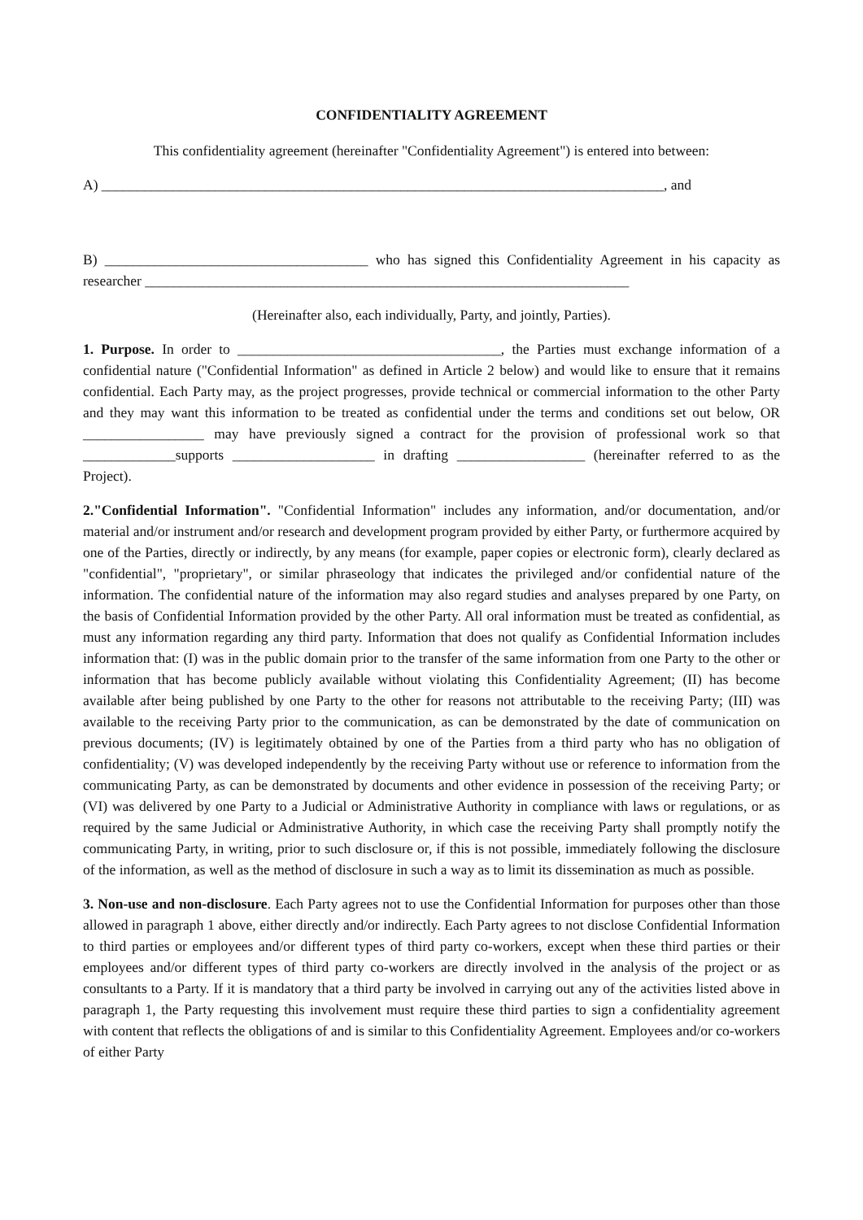CONFIDENTIALITY AGREEMENT
This confidentiality agreement (hereinafter "Confidentiality Agreement") is entered into between:
A) _______________________________________________________________________________, and
B) _____________________________________ who has signed this Confidentiality Agreement in his capacity as researcher ____________________________________________________________________
(Hereinafter also, each individually, Party, and jointly, Parties).
1. Purpose. In order to _____________________________________, the Parties must exchange information of a confidential nature ("Confidential Information" as defined in Article 2 below) and would like to ensure that it remains confidential. Each Party may, as the project progresses, provide technical or commercial information to the other Party and they may want this information to be treated as confidential under the terms and conditions set out below, OR _________________ may have previously signed a contract for the provision of professional work so that _____________supports ____________________ in drafting __________________ (hereinafter referred to as the Project).
2."Confidential Information". "Confidential Information" includes any information, and/or documentation, and/or material and/or instrument and/or research and development program provided by either Party, or furthermore acquired by one of the Parties, directly or indirectly, by any means (for example, paper copies or electronic form), clearly declared as "confidential", "proprietary", or similar phraseology that indicates the privileged and/or confidential nature of the information. The confidential nature of the information may also regard studies and analyses prepared by one Party, on the basis of Confidential Information provided by the other Party. All oral information must be treated as confidential, as must any information regarding any third party. Information that does not qualify as Confidential Information includes information that: (I) was in the public domain prior to the transfer of the same information from one Party to the other or information that has become publicly available without violating this Confidentiality Agreement; (II) has become available after being published by one Party to the other for reasons not attributable to the receiving Party; (III) was available to the receiving Party prior to the communication, as can be demonstrated by the date of communication on previous documents; (IV) is legitimately obtained by one of the Parties from a third party who has no obligation of confidentiality; (V) was developed independently by the receiving Party without use or reference to information from the communicating Party, as can be demonstrated by documents and other evidence in possession of the receiving Party; or (VI) was delivered by one Party to a Judicial or Administrative Authority in compliance with laws or regulations, or as required by the same Judicial or Administrative Authority, in which case the receiving Party shall promptly notify the communicating Party, in writing, prior to such disclosure or, if this is not possible, immediately following the disclosure of the information, as well as the method of disclosure in such a way as to limit its dissemination as much as possible.
3. Non-use and non-disclosure. Each Party agrees not to use the Confidential Information for purposes other than those allowed in paragraph 1 above, either directly and/or indirectly. Each Party agrees to not disclose Confidential Information to third parties or employees and/or different types of third party co-workers, except when these third parties or their employees and/or different types of third party co-workers are directly involved in the analysis of the project or as consultants to a Party. If it is mandatory that a third party be involved in carrying out any of the activities listed above in paragraph 1, the Party requesting this involvement must require these third parties to sign a confidentiality agreement with content that reflects the obligations of and is similar to this Confidentiality Agreement. Employees and/or co-workers of either Party